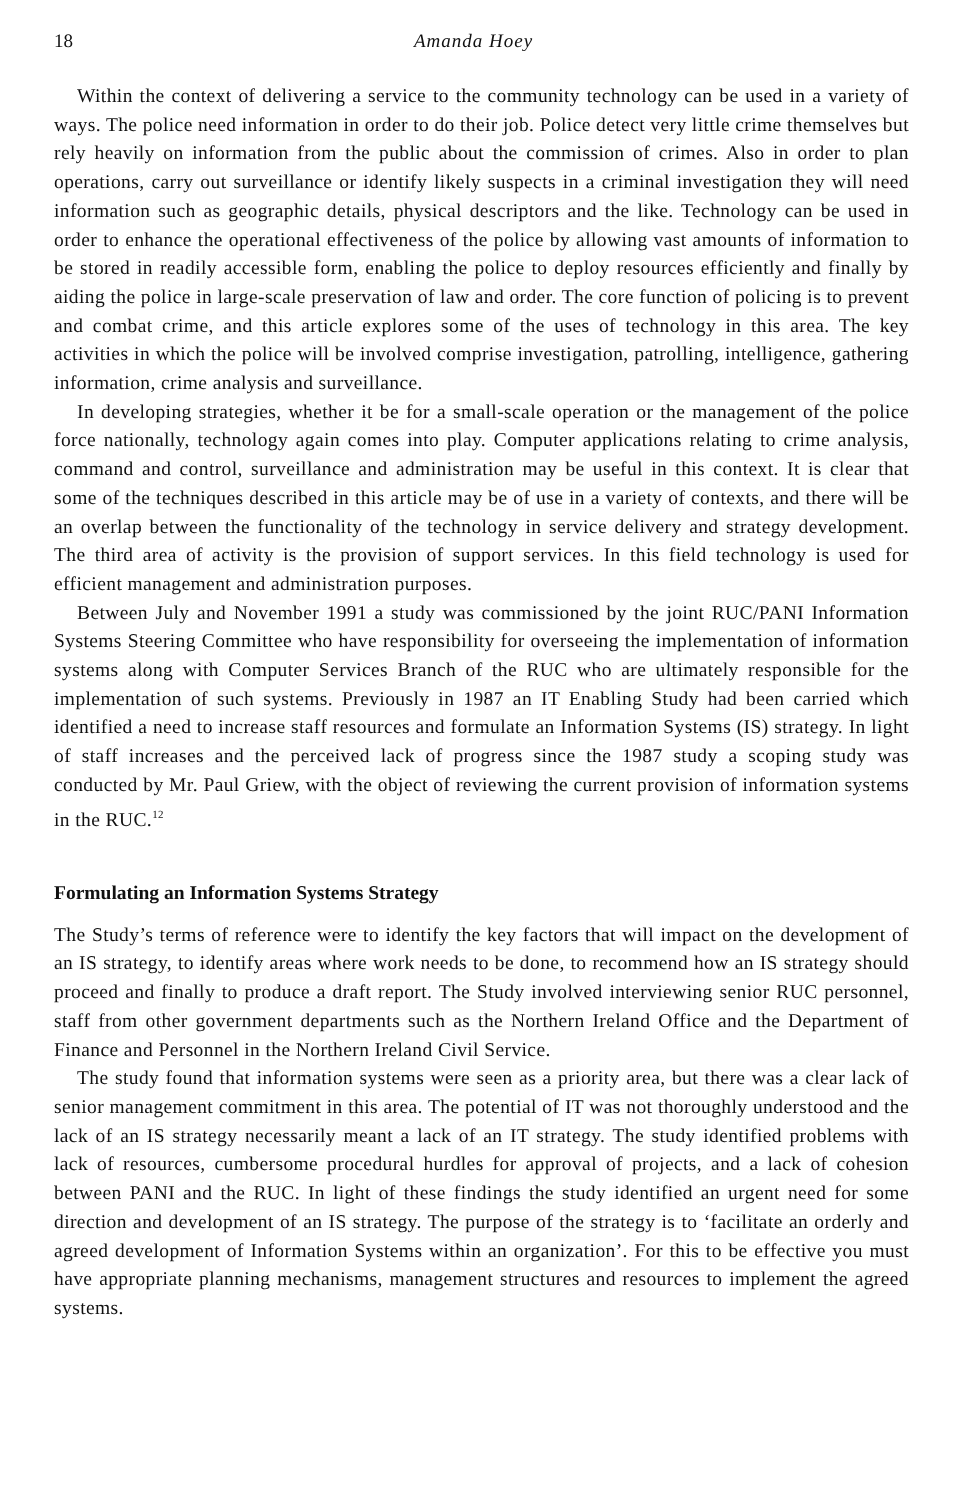18 Amanda Hoey
Within the context of delivering a service to the community technology can be used in a variety of ways. The police need information in order to do their job. Police detect very little crime themselves but rely heavily on information from the public about the commission of crimes. Also in order to plan operations, carry out surveillance or identify likely suspects in a criminal investigation they will need information such as geographic details, physical descriptors and the like. Technology can be used in order to enhance the operational effectiveness of the police by allowing vast amounts of information to be stored in readily accessible form, enabling the police to deploy resources efficiently and finally by aiding the police in large-scale preservation of law and order. The core function of policing is to prevent and combat crime, and this article explores some of the uses of technology in this area. The key activities in which the police will be involved comprise investigation, patrolling, intelligence, gathering information, crime analysis and surveillance.
In developing strategies, whether it be for a small-scale operation or the management of the police force nationally, technology again comes into play. Computer applications relating to crime analysis, command and control, surveillance and administration may be useful in this context. It is clear that some of the techniques described in this article may be of use in a variety of contexts, and there will be an overlap between the functionality of the technology in service delivery and strategy development. The third area of activity is the provision of support services. In this field technology is used for efficient management and administration purposes.
Between July and November 1991 a study was commissioned by the joint RUC/PANI Information Systems Steering Committee who have responsibility for overseeing the implementation of information systems along with Computer Services Branch of the RUC who are ultimately responsible for the implementation of such systems. Previously in 1987 an IT Enabling Study had been carried which identified a need to increase staff resources and formulate an Information Systems (IS) strategy. In light of staff increases and the perceived lack of progress since the 1987 study a scoping study was conducted by Mr. Paul Griew, with the object of reviewing the current provision of information systems in the RUC.<sup>12</sup>
Formulating an Information Systems Strategy
The Study’s terms of reference were to identify the key factors that will impact on the development of an IS strategy, to identify areas where work needs to be done, to recommend how an IS strategy should proceed and finally to produce a draft report. The Study involved interviewing senior RUC personnel, staff from other government departments such as the Northern Ireland Office and the Department of Finance and Personnel in the Northern Ireland Civil Service.
The study found that information systems were seen as a priority area, but there was a clear lack of senior management commitment in this area. The potential of IT was not thoroughly understood and the lack of an IS strategy necessarily meant a lack of an IT strategy. The study identified problems with lack of resources, cumbersome procedural hurdles for approval of projects, and a lack of cohesion between PANI and the RUC. In light of these findings the study identified an urgent need for some direction and development of an IS strategy. The purpose of the strategy is to ‘facilitate an orderly and agreed development of Information Systems within an organization’. For this to be effective you must have appropriate planning mechanisms, management structures and resources to implement the agreed systems.